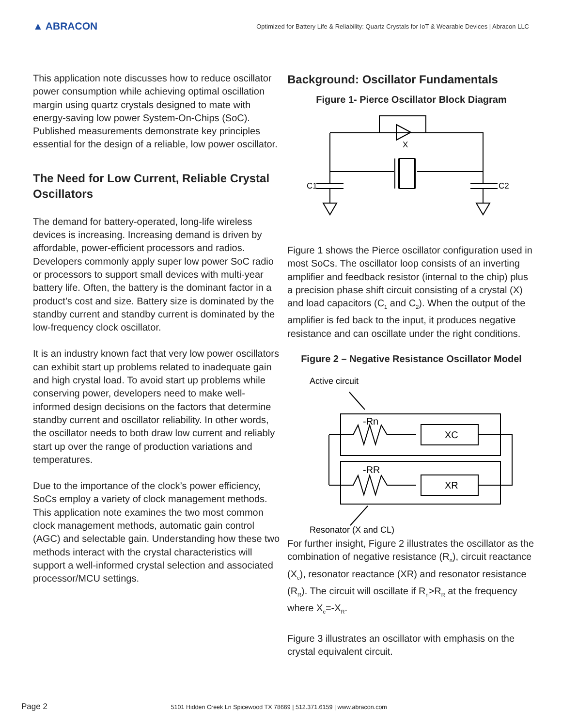▲ ABRACON
Optimized for Battery Life & Reliability: Quartz Crystals for IoT & Wearable Devices | Abracon LLC
This application note discusses how to reduce oscillator power consumption while achieving optimal oscillation margin using quartz crystals designed to mate with energy-saving low power System-On-Chips (SoC). Published measurements demonstrate key principles essential for the design of a reliable, low power oscillator.
The Need for Low Current, Reliable Crystal Oscillators
The demand for battery-operated, long-life wireless devices is increasing. Increasing demand is driven by affordable, power-efficient processors and radios. Developers commonly apply super low power SoC radio or processors to support small devices with multi-year battery life. Often, the battery is the dominant factor in a product’s cost and size. Battery size is dominated by the standby current and standby current is dominated by the low-frequency clock oscillator.
It is an industry known fact that very low power oscillators can exhibit start up problems related to inadequate gain and high crystal load. To avoid start up problems while conserving power, developers need to make well-informed design decisions on the factors that determine standby current and oscillator reliability. In other words, the oscillator needs to both draw low current and reliably start up over the range of production variations and temperatures.
Due to the importance of the clock’s power efficiency, SoCs employ a variety of clock management methods. This application note examines the two most common clock management methods, automatic gain control (AGC) and selectable gain. Understanding how these two methods interact with the crystal characteristics will support a well-informed crystal selection and associated processor/MCU settings.
Background: Oscillator Fundamentals
Figure 1- Pierce Oscillator Block Diagram
X
C1
C2
Figure 1 shows the Pierce oscillator configuration used in most SoCs. The oscillator loop consists of an inverting amplifier and feedback resistor (internal to the chip) plus a precision phase shift circuit consisting of a crystal (X) and load capacitors (C<sub>1</sub> and C<sub>2</sub>). When the output of the amplifier is fed back to the input, it produces negative resistance and can oscillate under the right conditions.
Figure 2 – Negative Resistance Oscillator Model
Active circuit
Resonator (X and CL)
-Rn
-RR
XC
XR
For further insight, Figure 2 illustrates the oscillator as the combination of negative resistance (R<sub>n</sub>), circuit reactance (X<sub>c</sub>), resonator reactance (XR) and resonator resistance (R<sub>R</sub>). The circuit will oscillate if R<sub>n</sub>>R<sub>R</sub> at the frequency where X<sub>c</sub>=-X<sub>R</sub>.
Figure 3 illustrates an oscillator with emphasis on the crystal equivalent circuit.
Page 2 5101 Hidden Creek Ln Spicewood TX 78669 | 512.371.6159 | www.abracon.com